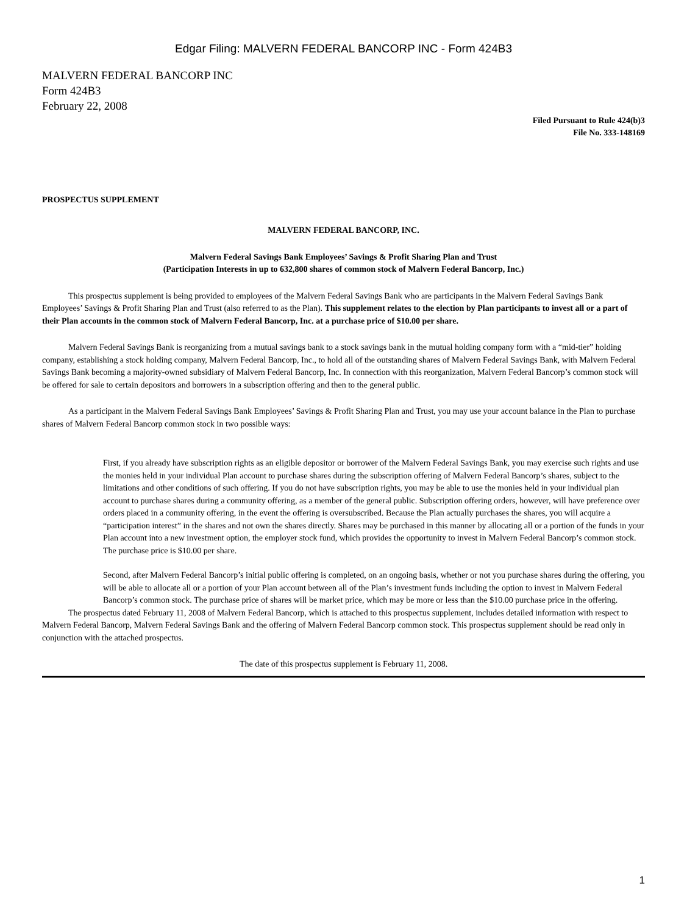Edgar Filing: MALVERN FEDERAL BANCORP INC - Form 424B3
MALVERN FEDERAL BANCORP INC
Form 424B3
February 22, 2008
Filed Pursuant to Rule 424(b)3
File No. 333-148169
PROSPECTUS SUPPLEMENT
MALVERN FEDERAL BANCORP, INC.
Malvern Federal Savings Bank Employees’ Savings & Profit Sharing Plan and Trust
(Participation Interests in up to 632,800 shares of common stock of Malvern Federal Bancorp, Inc.)
This prospectus supplement is being provided to employees of the Malvern Federal Savings Bank who are participants in the Malvern Federal Savings Bank Employees’ Savings & Profit Sharing Plan and Trust (also referred to as the Plan). This supplement relates to the election by Plan participants to invest all or a part of their Plan accounts in the common stock of Malvern Federal Bancorp, Inc. at a purchase price of $10.00 per share.
Malvern Federal Savings Bank is reorganizing from a mutual savings bank to a stock savings bank in the mutual holding company form with a “mid-tier” holding company, establishing a stock holding company, Malvern Federal Bancorp, Inc., to hold all of the outstanding shares of Malvern Federal Savings Bank, with Malvern Federal Savings Bank becoming a majority-owned subsidiary of Malvern Federal Bancorp, Inc. In connection with this reorganization, Malvern Federal Bancorp’s common stock will be offered for sale to certain depositors and borrowers in a subscription offering and then to the general public.
As a participant in the Malvern Federal Savings Bank Employees’ Savings & Profit Sharing Plan and Trust, you may use your account balance in the Plan to purchase shares of Malvern Federal Bancorp common stock in two possible ways:
First, if you already have subscription rights as an eligible depositor or borrower of the Malvern Federal Savings Bank, you may exercise such rights and use the monies held in your individual Plan account to purchase shares during the subscription offering of Malvern Federal Bancorp’s shares, subject to the limitations and other conditions of such offering. If you do not have subscription rights, you may be able to use the monies held in your individual plan account to purchase shares during a community offering, as a member of the general public. Subscription offering orders, however, will have preference over orders placed in a community offering, in the event the offering is oversubscribed. Because the Plan actually purchases the shares, you will acquire a “participation interest” in the shares and not own the shares directly. Shares may be purchased in this manner by allocating all or a portion of the funds in your Plan account into a new investment option, the employer stock fund, which provides the opportunity to invest in Malvern Federal Bancorp’s common stock. The purchase price is $10.00 per share.
Second, after Malvern Federal Bancorp’s initial public offering is completed, on an ongoing basis, whether or not you purchase shares during the offering, you will be able to allocate all or a portion of your Plan account between all of the Plan’s investment funds including the option to invest in Malvern Federal Bancorp’s common stock. The purchase price of shares will be market price, which may be more or less than the $10.00 purchase price in the offering.
The prospectus dated February 11, 2008 of Malvern Federal Bancorp, which is attached to this prospectus supplement, includes detailed information with respect to Malvern Federal Bancorp, Malvern Federal Savings Bank and the offering of Malvern Federal Bancorp common stock. This prospectus supplement should be read only in conjunction with the attached prospectus.
The date of this prospectus supplement is February 11, 2008.
1